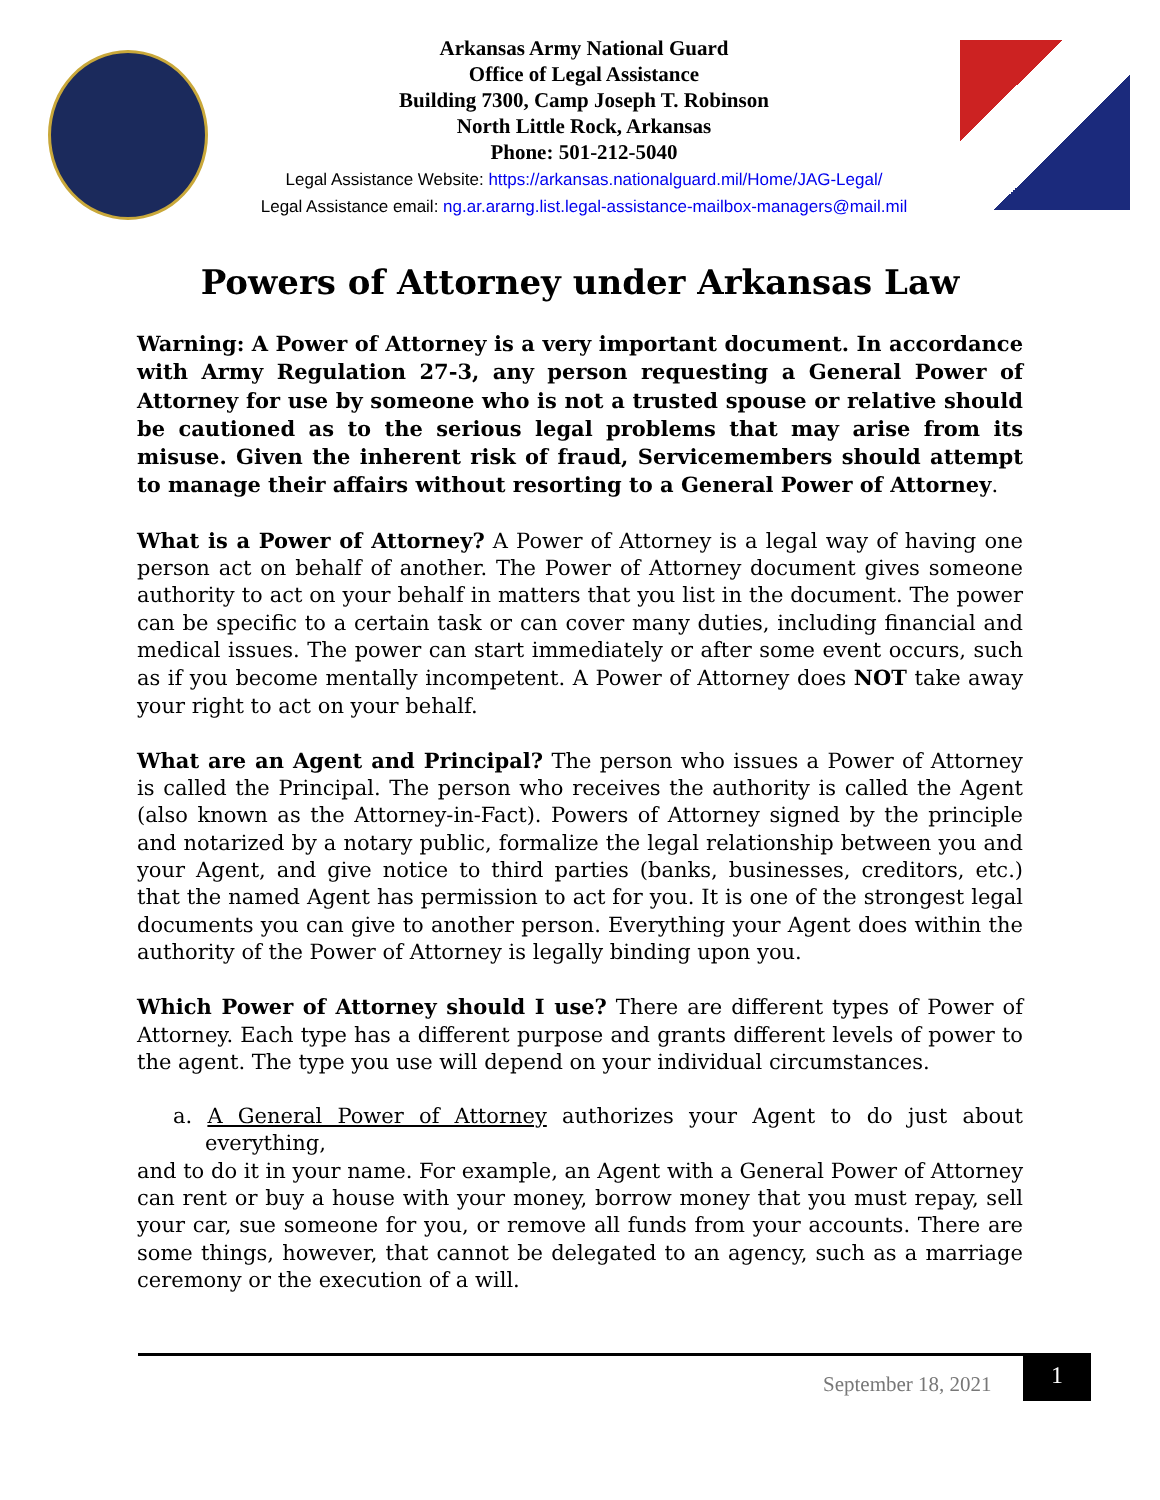Arkansas Army National Guard
Office of Legal Assistance
Building 7300, Camp Joseph T. Robinson
North Little Rock, Arkansas
Phone: 501-212-5040
Legal Assistance Website: https://arkansas.nationalguard.mil/Home/JAG-Legal/
Legal Assistance email: ng.ar.ararng.list.legal-assistance-mailbox-managers@mail.mil
Powers of Attorney under Arkansas Law
Warning: A Power of Attorney is a very important document. In accordance with Army Regulation 27-3, any person requesting a General Power of Attorney for use by someone who is not a trusted spouse or relative should be cautioned as to the serious legal problems that may arise from its misuse. Given the inherent risk of fraud, Servicemembers should attempt to manage their affairs without resorting to a General Power of Attorney.
What is a Power of Attorney? A Power of Attorney is a legal way of having one person act on behalf of another. The Power of Attorney document gives someone authority to act on your behalf in matters that you list in the document. The power can be specific to a certain task or can cover many duties, including financial and medical issues. The power can start immediately or after some event occurs, such as if you become mentally incompetent. A Power of Attorney does NOT take away your right to act on your behalf.
What are an Agent and Principal? The person who issues a Power of Attorney is called the Principal. The person who receives the authority is called the Agent (also known as the Attorney-in-Fact). Powers of Attorney signed by the principle and notarized by a notary public, formalize the legal relationship between you and your Agent, and give notice to third parties (banks, businesses, creditors, etc.) that the named Agent has permission to act for you. It is one of the strongest legal documents you can give to another person. Everything your Agent does within the authority of the Power of Attorney is legally binding upon you.
Which Power of Attorney should I use? There are different types of Power of Attorney. Each type has a different purpose and grants different levels of power to the agent. The type you use will depend on your individual circumstances.
a. A General Power of Attorney authorizes your Agent to do just about everything,
and to do it in your name. For example, an Agent with a General Power of Attorney can rent or buy a house with your money, borrow money that you must repay, sell your car, sue someone for you, or remove all funds from your accounts. There are some things, however, that cannot be delegated to an agency, such as a marriage ceremony or the execution of a will.
September 18, 2021
1